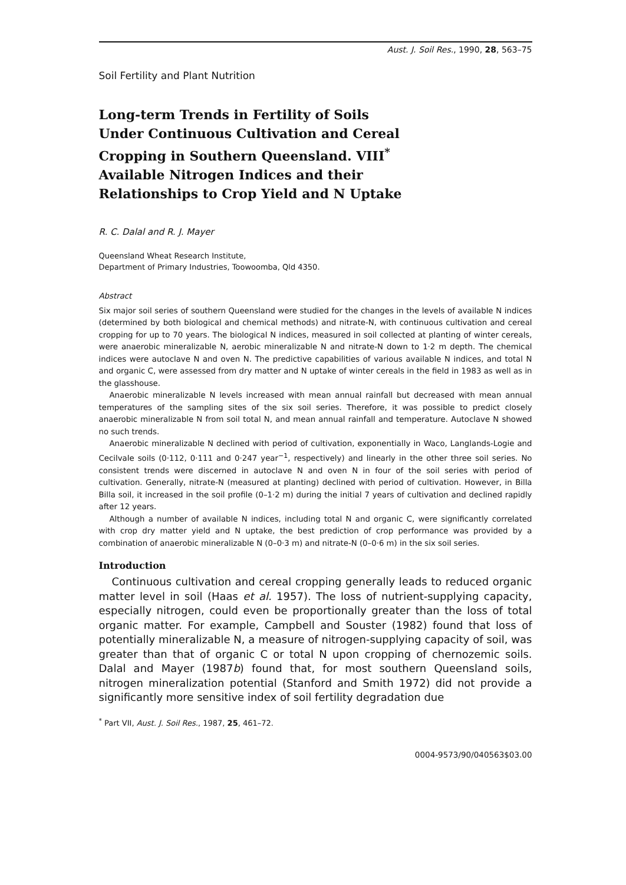Aust. J. Soil Res., 1990, 28, 563–75
Soil Fertility and Plant Nutrition
Long-term Trends in Fertility of Soils
Under Continuous Cultivation and Cereal
Cropping in Southern Queensland. VIII<sup>*</sup>
Available Nitrogen Indices and their
Relationships to Crop Yield and N Uptake
R. C. Dalal and R. J. Mayer
Queensland Wheat Research Institute,
Department of Primary Industries, Toowoomba, Qld 4350.
Abstract
Six major soil series of southern Queensland were studied for the changes in the levels of available N indices (determined by both biological and chemical methods) and nitrate-N, with continuous cultivation and cereal cropping for up to 70 years. The biological N indices, measured in soil collected at planting of winter cereals, were anaerobic mineralizable N, aerobic mineralizable N and nitrate-N down to 1·2 m depth. The chemical indices were autoclave N and oven N. The predictive capabilities of various available N indices, and total N and organic C, were assessed from dry matter and N uptake of winter cereals in the field in 1983 as well as in the glasshouse.
Anaerobic mineralizable N levels increased with mean annual rainfall but decreased with mean annual temperatures of the sampling sites of the six soil series. Therefore, it was possible to predict closely anaerobic mineralizable N from soil total N, and mean annual rainfall and temperature. Autoclave N showed no such trends.
Anaerobic mineralizable N declined with period of cultivation, exponentially in Waco, Langlands-Logie and Cecilvale soils (0·112, 0·111 and 0·247 year<sup>−1</sup>, respectively) and linearly in the other three soil series. No consistent trends were discerned in autoclave N and oven N in four of the soil series with period of cultivation. Generally, nitrate-N (measured at planting) declined with period of cultivation. However, in Billa Billa soil, it increased in the soil profile (0–1·2 m) during the initial 7 years of cultivation and declined rapidly after 12 years.
Although a number of available N indices, including total N and organic C, were significantly correlated with crop dry matter yield and N uptake, the best prediction of crop performance was provided by a combination of anaerobic mineralizable N (0–0·3 m) and nitrate-N (0–0·6 m) in the six soil series.
Introduction
Continuous cultivation and cereal cropping generally leads to reduced organic matter level in soil (Haas et al. 1957). The loss of nutrient-supplying capacity, especially nitrogen, could even be proportionally greater than the loss of total organic matter. For example, Campbell and Souster (1982) found that loss of potentially mineralizable N, a measure of nitrogen-supplying capacity of soil, was greater than that of organic C or total N upon cropping of chernozemic soils. Dalal and Mayer (1987b) found that, for most southern Queensland soils, nitrogen mineralization potential (Stanford and Smith 1972) did not provide a significantly more sensitive index of soil fertility degradation due
<sup>*</sup> Part VII, Aust. J. Soil Res., 1987, 25, 461–72.
0004-9573/90/040563$03.00